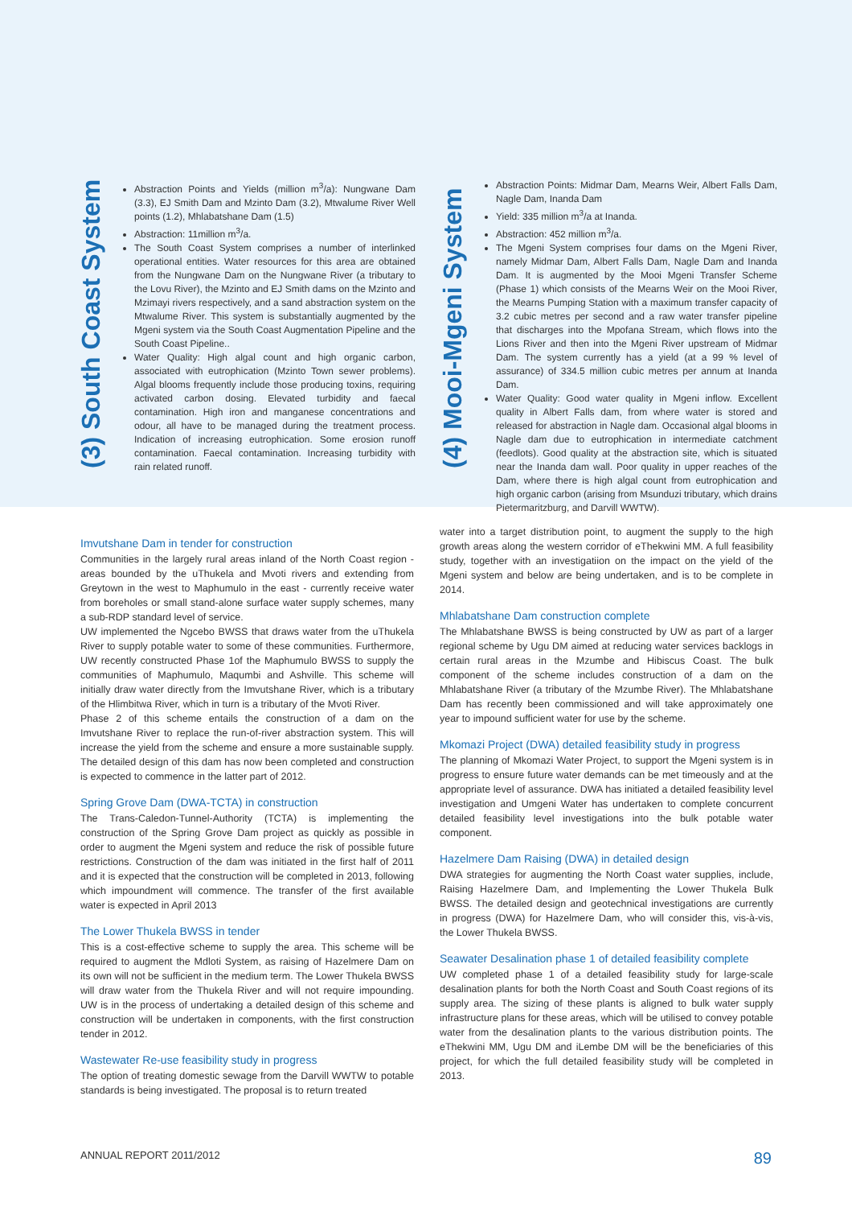(3) South Coast System
Abstraction Points and Yields (million m<sup>3</sup>/a): Nungwane Dam (3.3), EJ Smith Dam and Mzinto Dam (3.2), Mtwalume River Well points (1.2), Mhlabatshane Dam (1.5)
Abstraction: 11million m<sup>3</sup>/a.
The South Coast System comprises a number of interlinked operational entities. Water resources for this area are obtained from the Nungwane Dam on the Nungwane River (a tributary to the Lovu River), the Mzinto and EJ Smith dams on the Mzinto and Mzimayi rivers respectively, and a sand abstraction system on the Mtwalume River. This system is substantially augmented by the Mgeni system via the South Coast Augmentation Pipeline and the South Coast Pipeline..
Water Quality: High algal count and high organic carbon, associated with eutrophication (Mzinto Town sewer problems). Algal blooms frequently include those producing toxins, requiring activated carbon dosing. Elevated turbidity and faecal contamination. High iron and manganese concentrations and odour, all have to be managed during the treatment process. Indication of increasing eutrophication. Some erosion runoff contamination. Faecal contamination. Increasing turbidity with rain related runoff.
(4) Mooi-Mgeni System
Abstraction Points: Midmar Dam, Mearns Weir, Albert Falls Dam, Nagle Dam, Inanda Dam
Yield: 335 million m<sup>3</sup>/a at Inanda.
Abstraction: 452 million m<sup>3</sup>/a.
The Mgeni System comprises four dams on the Mgeni River, namely Midmar Dam, Albert Falls Dam, Nagle Dam and Inanda Dam. It is augmented by the Mooi Mgeni Transfer Scheme (Phase 1) which consists of the Mearns Weir on the Mooi River, the Mearns Pumping Station with a maximum transfer capacity of 3.2 cubic metres per second and a raw water transfer pipeline that discharges into the Mpofana Stream, which flows into the Lions River and then into the Mgeni River upstream of Midmar Dam. The system currently has a yield (at a 99 % level of assurance) of 334.5 million cubic metres per annum at Inanda Dam.
Water Quality: Good water quality in Mgeni inflow. Excellent quality in Albert Falls dam, from where water is stored and released for abstraction in Nagle dam. Occasional algal blooms in Nagle dam due to eutrophication in intermediate catchment (feedlots). Good quality at the abstraction site, which is situated near the Inanda dam wall. Poor quality in upper reaches of the Dam, where there is high algal count from eutrophication and high organic carbon (arising from Msunduzi tributary, which drains Pietermaritzburg, and Darvill WWTW).
Imvutshane Dam in tender for construction
Communities in the largely rural areas inland of the North Coast region - areas bounded by the uThukela and Mvoti rivers and extending from Greytown in the west to Maphumulo in the east - currently receive water from boreholes or small stand-alone surface water supply schemes, many a sub-RDP standard level of service.
UW implemented the Ngcebo BWSS that draws water from the uThukela River to supply potable water to some of these communities. Furthermore, UW recently constructed Phase 1of the Maphumulo BWSS to supply the communities of Maphumulo, Maqumbi and Ashville. This scheme will initially draw water directly from the Imvutshane River, which is a tributary of the Hlimbitwa River, which in turn is a tributary of the Mvoti River.
Phase 2 of this scheme entails the construction of a dam on the Imvutshane River to replace the run-of-river abstraction system. This will increase the yield from the scheme and ensure a more sustainable supply. The detailed design of this dam has now been completed and construction is expected to commence in the latter part of 2012.
Spring Grove Dam (DWA-TCTA) in construction
The Trans-Caledon-Tunnel-Authority (TCTA) is implementing the construction of the Spring Grove Dam project as quickly as possible in order to augment the Mgeni system and reduce the risk of possible future restrictions. Construction of the dam was initiated in the first half of 2011 and it is expected that the construction will be completed in 2013, following which impoundment will commence. The transfer of the first available water is expected in April 2013
The Lower Thukela BWSS in tender
This is a cost-effective scheme to supply the area. This scheme will be required to augment the Mdloti System, as raising of Hazelmere Dam on its own will not be sufficient in the medium term. The Lower Thukela BWSS will draw water from the Thukela River and will not require impounding. UW is in the process of undertaking a detailed design of this scheme and construction will be undertaken in components, with the first construction tender in 2012.
Wastewater Re-use feasibility study in progress
The option of treating domestic sewage from the Darvill WWTW to potable standards is being investigated. The proposal is to return treated
water into a target distribution point, to augment the supply to the high growth areas along the western corridor of eThekwini MM. A full feasibility study, together with an investigatiion on the impact on the yield of the Mgeni system and below are being undertaken, and is to be complete in 2014.
Mhlabatshane Dam construction complete
The Mhlabatshane BWSS is being constructed by UW as part of a larger regional scheme by Ugu DM aimed at reducing water services backlogs in certain rural areas in the Mzumbe and Hibiscus Coast. The bulk component of the scheme includes construction of a dam on the Mhlabatshane River (a tributary of the Mzumbe River). The Mhlabatshane Dam has recently been commissioned and will take approximately one year to impound sufficient water for use by the scheme.
Mkomazi Project (DWA) detailed feasibility study in progress
The planning of Mkomazi Water Project, to support the Mgeni system is in progress to ensure future water demands can be met timeously and at the appropriate level of assurance. DWA has initiated a detailed feasibility level investigation and Umgeni Water has undertaken to complete concurrent detailed feasibility level investigations into the bulk potable water component.
Hazelmere Dam Raising (DWA) in detailed design
DWA strategies for augmenting the North Coast water supplies, include, Raising Hazelmere Dam, and Implementing the Lower Thukela Bulk BWSS. The detailed design and geotechnical investigations are currently in progress (DWA) for Hazelmere Dam, who will consider this, vis-à-vis, the Lower Thukela BWSS.
Seawater Desalination phase 1 of detailed feasibility complete
UW completed phase 1 of a detailed feasibility study for large-scale desalination plants for both the North Coast and South Coast regions of its supply area. The sizing of these plants is aligned to bulk water supply infrastructure plans for these areas, which will be utilised to convey potable water from the desalination plants to the various distribution points. The eThekwini MM, Ugu DM and iLembe DM will be the beneficiaries of this project, for which the full detailed feasibility study will be completed in 2013.
ANNUAL REPORT 2011/2012 89